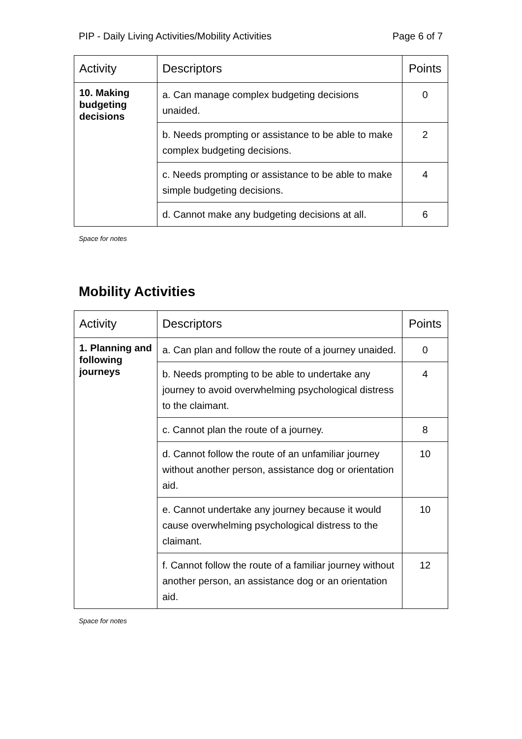PIP - Daily Living Activities/Mobility Activities Page 6 of 7
| Activity | Descriptors | Points |
| --- | --- | --- |
| 10. Making budgeting decisions | a. Can manage complex budgeting decisions unaided. | 0 |
| | b. Needs prompting or assistance to be able to make complex budgeting decisions. | 2 |
| | c. Needs prompting or assistance to be able to make simple budgeting decisions. | 4 |
| | d. Cannot make any budgeting decisions at all. | 6 |
Space for notes
Mobility Activities
| Activity | Descriptors | Points |
| --- | --- | --- |
| 1. Planning and following journeys | a. Can plan and follow the route of a journey unaided. | 0 |
| | b. Needs prompting to be able to undertake any journey to avoid overwhelming psychological distress to the claimant. | 4 |
| | c. Cannot plan the route of a journey. | 8 |
| | d. Cannot follow the route of an unfamiliar journey without another person, assistance dog or orientation aid. | 10 |
| | e. Cannot undertake any journey because it would cause overwhelming psychological distress to the claimant. | 10 |
| | f. Cannot follow the route of a familiar journey without another person, an assistance dog or an orientation aid. | 12 |
Space for notes